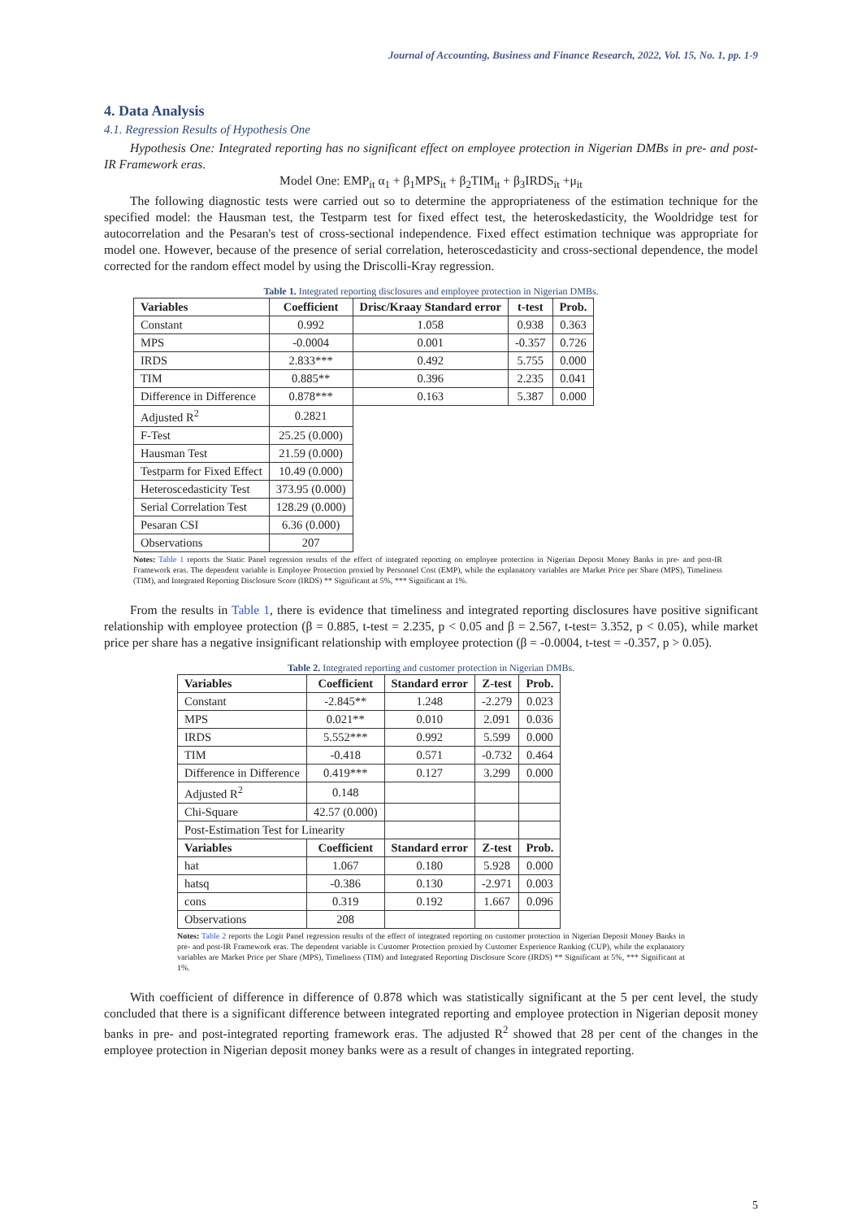Journal of Accounting, Business and Finance Research, 2022, Vol. 15, No. 1, pp. 1-9
4. Data Analysis
4.1. Regression Results of Hypothesis One
Hypothesis One: Integrated reporting has no significant effect on employee protection in Nigerian DMBs in pre- and post-IR Framework eras.
Model One: EMP<sub>it</sub> α<sub>1</sub> + β<sub>1</sub>MPS<sub>it</sub> + β<sub>2</sub>TIM<sub>it</sub> + β<sub>3</sub>IRDS<sub>it</sub> +μ<sub>it</sub>
The following diagnostic tests were carried out so to determine the appropriateness of the estimation technique for the specified model: the Hausman test, the Testparm test for fixed effect test, the heteroskedasticity, the Wooldridge test for autocorrelation and the Pesaran's test of cross-sectional independence. Fixed effect estimation technique was appropriate for model one. However, because of the presence of serial correlation, heteroscedasticity and cross-sectional dependence, the model corrected for the random effect model by using the Driscolli-Kray regression.
Table 1. Integrated reporting disclosures and employee protection in Nigerian DMBs.
| Variables | Coefficient | Drisc/Kraay Standard error | t-test | Prob. |
| --- | --- | --- | --- | --- |
| Constant | 0.992 | 1.058 | 0.938 | 0.363 |
| MPS | -0.0004 | 0.001 | -0.357 | 0.726 |
| IRDS | 2.833*** | 0.492 | 5.755 | 0.000 |
| TIM | 0.885** | 0.396 | 2.235 | 0.041 |
| Difference in Difference | 0.878*** | 0.163 | 5.387 | 0.000 |
| Adjusted R<sup>2</sup> | 0.2821 | | | |
| F-Test | 25.25 (0.000) | | | |
| Hausman Test | 21.59 (0.000) | | | |
| Testparm for Fixed Effect | 10.49 (0.000) | | | |
| Heteroscedasticity Test | 373.95 (0.000) | | | |
| Serial Correlation Test | 128.29 (0.000) | | | |
| Pesaran CSI | 6.36 (0.000) | | | |
| Observations | 207 | | | |
Notes: Table 1 reports the Static Panel regression results of the effect of integrated reporting on employee protection in Nigerian Deposit Money Banks in pre- and post-IR Framework eras. The dependent variable is Employee Protection proxied by Personnel Cost (EMP), while the explanatory variables are Market Price per Share (MPS), Timeliness (TIM), and Integrated Reporting Disclosure Score (IRDS) ** Significant at 5%, *** Significant at 1%.
From the results in Table 1, there is evidence that timeliness and integrated reporting disclosures have positive significant relationship with employee protection (β = 0.885, t-test = 2.235, p < 0.05 and β = 2.567, t-test= 3.352, p < 0.05), while market price per share has a negative insignificant relationship with employee protection (β = -0.0004, t-test = -0.357, p > 0.05).
Table 2. Integrated reporting and customer protection in Nigerian DMBs.
| Variables | Coefficient | Standard error | Z-test | Prob. |
| --- | --- | --- | --- | --- |
| Constant | -2.845** | 1.248 | -2.279 | 0.023 |
| MPS | 0.021** | 0.010 | 2.091 | 0.036 |
| IRDS | 5.552*** | 0.992 | 5.599 | 0.000 |
| TIM | -0.418 | 0.571 | -0.732 | 0.464 |
| Difference in Difference | 0.419*** | 0.127 | 3.299 | 0.000 |
| Adjusted R<sup>2</sup> | 0.148 | | | |
| Chi-Square | 42.57 (0.000) | | | |
| Post-Estimation Test for Linearity | | | | |
| Variables | Coefficient | Standard error | Z-test | Prob. |
| hat | 1.067 | 0.180 | 5.928 | 0.000 |
| hatsq | -0.386 | 0.130 | -2.971 | 0.003 |
| cons | 0.319 | 0.192 | 1.667 | 0.096 |
| Observations | 208 | | | |
Notes: Table 2 reports the Logit Panel regression results of the effect of integrated reporting on customer protection in Nigerian Deposit Money Banks in pre- and post-IR Framework eras. The dependent variable is Customer Protection proxied by Customer Experience Ranking (CUP), while the explanatory variables are Market Price per Share (MPS), Timeliness (TIM) and Integrated Reporting Disclosure Score (IRDS) ** Significant at 5%, *** Significant at 1%.
With coefficient of difference in difference of 0.878 which was statistically significant at the 5 per cent level, the study concluded that there is a significant difference between integrated reporting and employee protection in Nigerian deposit money banks in pre- and post-integrated reporting framework eras. The adjusted R<sup>2</sup> showed that 28 per cent of the changes in the employee protection in Nigerian deposit money banks were as a result of changes in integrated reporting.
5